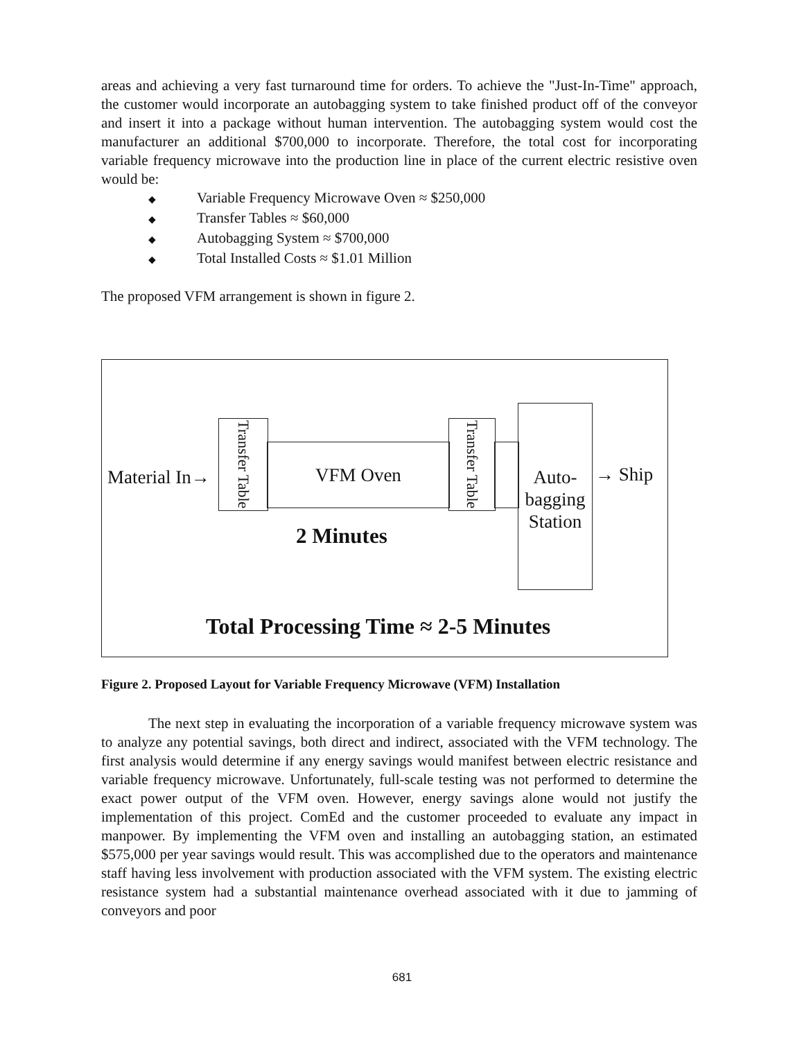areas and achieving a very fast turnaround time for orders. To achieve the "Just-In-Time" approach, the customer would incorporate an autobagging system to take finished product off of the conveyor and insert it into a package without human intervention. The autobagging system would cost the manufacturer an additional $700,000 to incorporate. Therefore, the total cost for incorporating variable frequency microwave into the production line in place of the current electric resistive oven would be:
◆ Variable Frequency Microwave Oven ≈ $250,000
◆ Transfer Tables ≈ $60,000
◆ Autobagging System ≈ $700,000
◆ Total Installed Costs ≈ $1.01 Million
The proposed VFM arrangement is shown in figure 2.
Material In→
Transfer Table
VFM Oven
Transfer Table
Auto-
bagging
Station
→ Ship
2 Minutes
Total Processing Time ≈ 2-5 Minutes
Figure 2. Proposed Layout for Variable Frequency Microwave (VFM) Installation
The next step in evaluating the incorporation of a variable frequency microwave system was to analyze any potential savings, both direct and indirect, associated with the VFM technology. The first analysis would determine if any energy savings would manifest between electric resistance and variable frequency microwave. Unfortunately, full-scale testing was not performed to determine the exact power output of the VFM oven. However, energy savings alone would not justify the implementation of this project. ComEd and the customer proceeded to evaluate any impact in manpower. By implementing the VFM oven and installing an autobagging station, an estimated $575,000 per year savings would result. This was accomplished due to the operators and maintenance staff having less involvement with production associated with the VFM system. The existing electric resistance system had a substantial maintenance overhead associated with it due to jamming of conveyors and poor
681